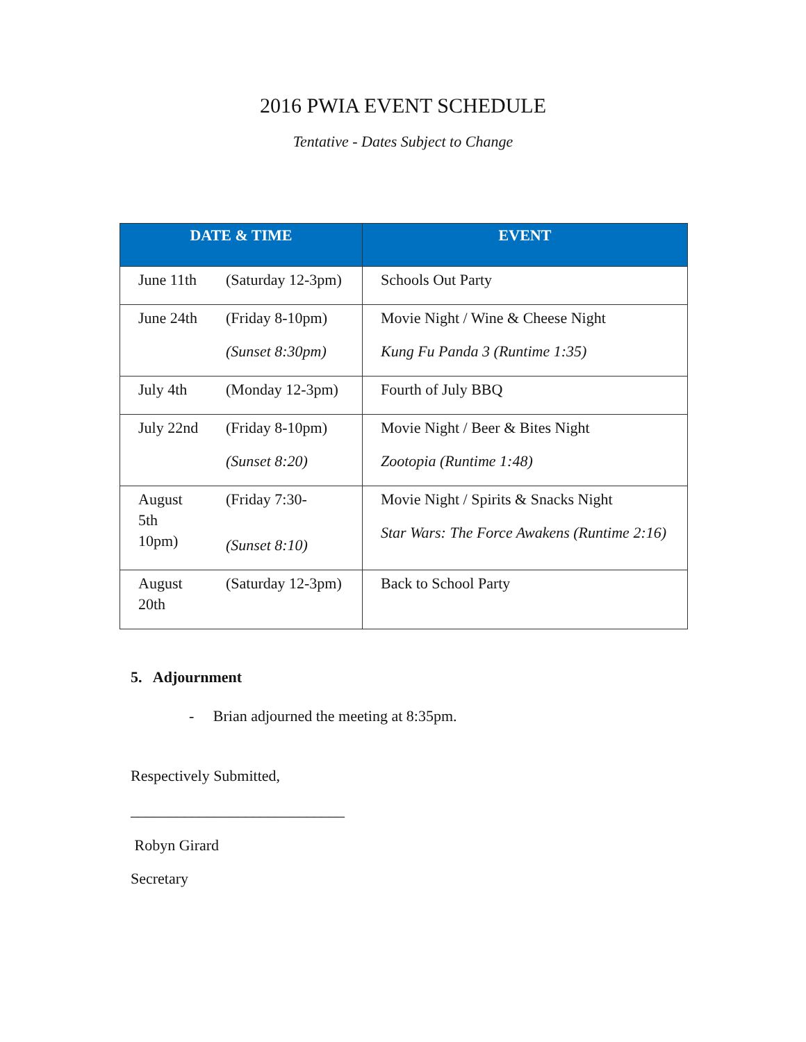2016 PWIA EVENT SCHEDULE
Tentative - Dates Subject to Change
| DATE & TIME | | EVENT |
| --- | --- | --- |
| June 11th | (Saturday 12-3pm) | Schools Out Party |
| June 24th | (Friday 8-10pm) (Sunset 8:30pm) | Movie Night / Wine & Cheese Night Kung Fu Panda 3 (Runtime 1:35) |
| July 4th | (Monday 12-3pm) | Fourth of July BBQ |
| July 22nd | (Friday 8-10pm) (Sunset 8:20) | Movie Night / Beer & Bites Night Zootopia (Runtime 1:48) |
| August 5th 10pm) | (Friday 7:30- (Sunset 8:10) | Movie Night / Spirits & Snacks Night Star Wars: The Force Awakens (Runtime 2:16) |
| August 20th | (Saturday 12-3pm) | Back to School Party |
5. Adjournment
- Brian adjourned the meeting at 8:35pm.
Respectively Submitted,
____________________________
Robyn Girard
Secretary